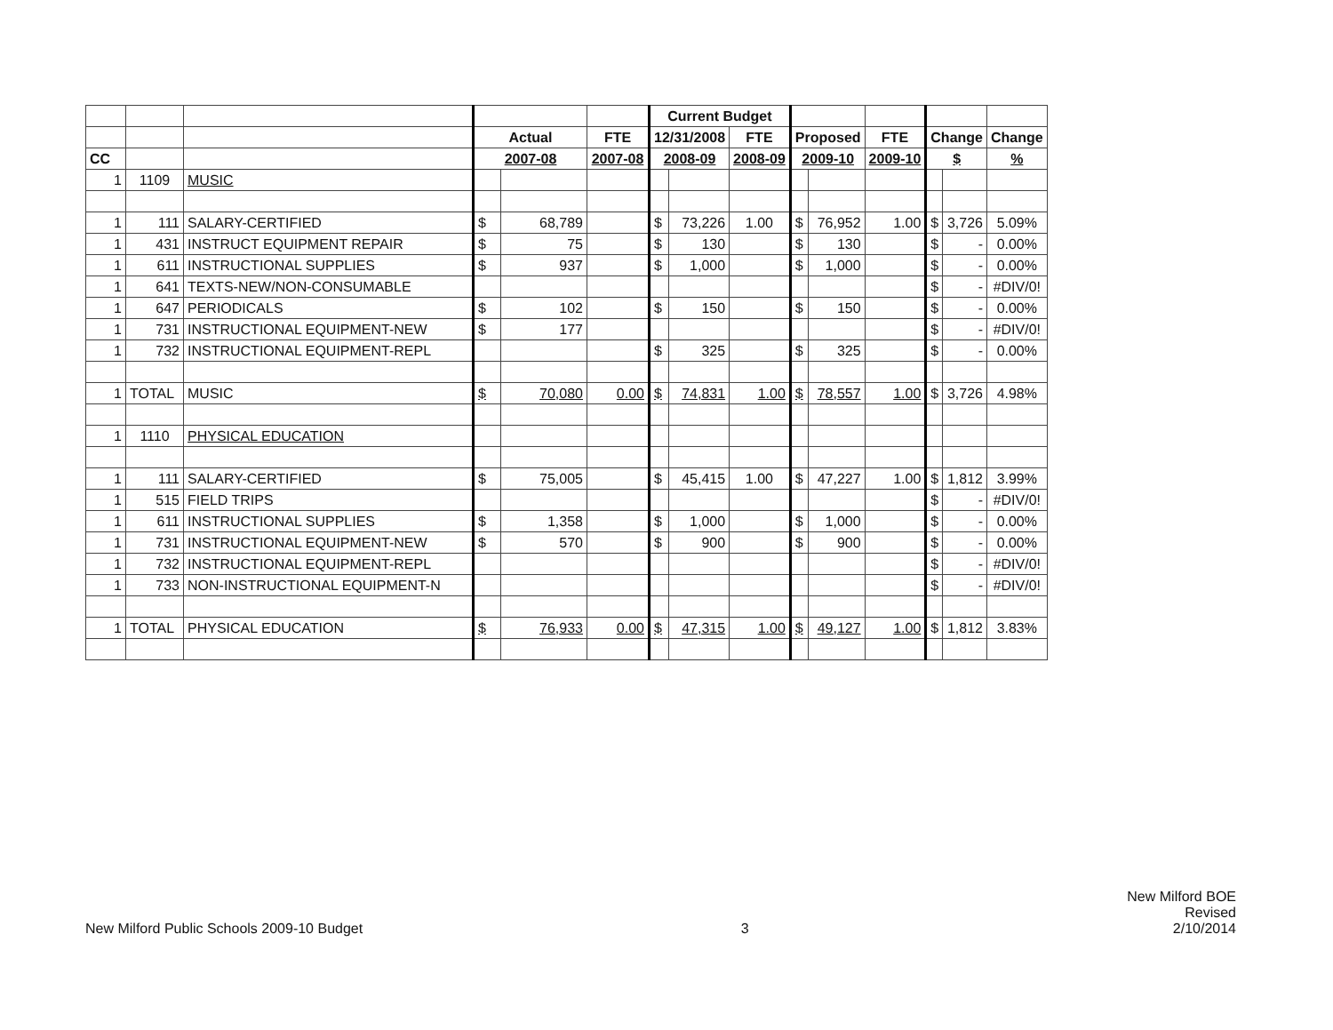| | | | | | | Current Budget | | | | | | | | |
| | | | Actual | | FTE | 12/31/2008 | | FTE | Proposed | | FTE | Change | | Change |
| CC | | | 2007-08 | | 2007-08 | 2008-09 | | 2008-09 | 2009-10 | | 2009-10 | $ | | % |
| 1 | 1109 | MUSIC | | | | | | | | | | | | |
| 1 | 111 | SALARY-CERTIFIED | $ | 68,789 | | $ | 73,226 | 1.00 | $ | 76,952 | 1.00 | $ | 3,726 | 5.09% |
| 1 | 431 | INSTRUCT EQUIPMENT REPAIR | $ | 75 | | $ | 130 | | $ | 130 | | $ | - | 0.00% |
| 1 | 611 | INSTRUCTIONAL SUPPLIES | $ | 937 | | $ | 1,000 | | $ | 1,000 | | $ | - | 0.00% |
| 1 | 641 | TEXTS-NEW/NON-CONSUMABLE | | | | | | | | | | $ | - | #DIV/0! |
| 1 | 647 | PERIODICALS | $ | 102 | | $ | 150 | | $ | 150 | | $ | - | 0.00% |
| 1 | 731 | INSTRUCTIONAL EQUIPMENT-NEW | $ | 177 | | | | | | | | $ | - | #DIV/0! |
| 1 | 732 | INSTRUCTIONAL EQUIPMENT-REPL | | | | $ | 325 | | $ | 325 | | $ | - | 0.00% |
| 1 | TOTAL | MUSIC | $ | 70,080 | 0.00 | $ | 74,831 | 1.00 | $ | 78,557 | 1.00 | $ | 3,726 | 4.98% |
| 1 | 1110 | PHYSICAL EDUCATION | | | | | | | | | | | | |
| 1 | 111 | SALARY-CERTIFIED | $ | 75,005 | | $ | 45,415 | 1.00 | $ | 47,227 | 1.00 | $ | 1,812 | 3.99% |
| 1 | 515 | FIELD TRIPS | | | | | | | | | | $ | - | #DIV/0! |
| 1 | 611 | INSTRUCTIONAL SUPPLIES | $ | 1,358 | | $ | 1,000 | | $ | 1,000 | | $ | - | 0.00% |
| 1 | 731 | INSTRUCTIONAL EQUIPMENT-NEW | $ | 570 | | $ | 900 | | $ | 900 | | $ | - | 0.00% |
| 1 | 732 | INSTRUCTIONAL EQUIPMENT-REPL | | | | | | | | | | $ | - | #DIV/0! |
| 1 | 733 | NON-INSTRUCTIONAL EQUIPMENT-N | | | | | | | | | | $ | - | #DIV/0! |
| 1 | TOTAL | PHYSICAL EDUCATION | $ | 76,933 | 0.00 | $ | 47,315 | 1.00 | $ | 49,127 | 1.00 | $ | 1,812 | 3.83% |
New Milford Public Schools 2009-10 Budget
3
New Milford BOE
Revised
2/10/2014